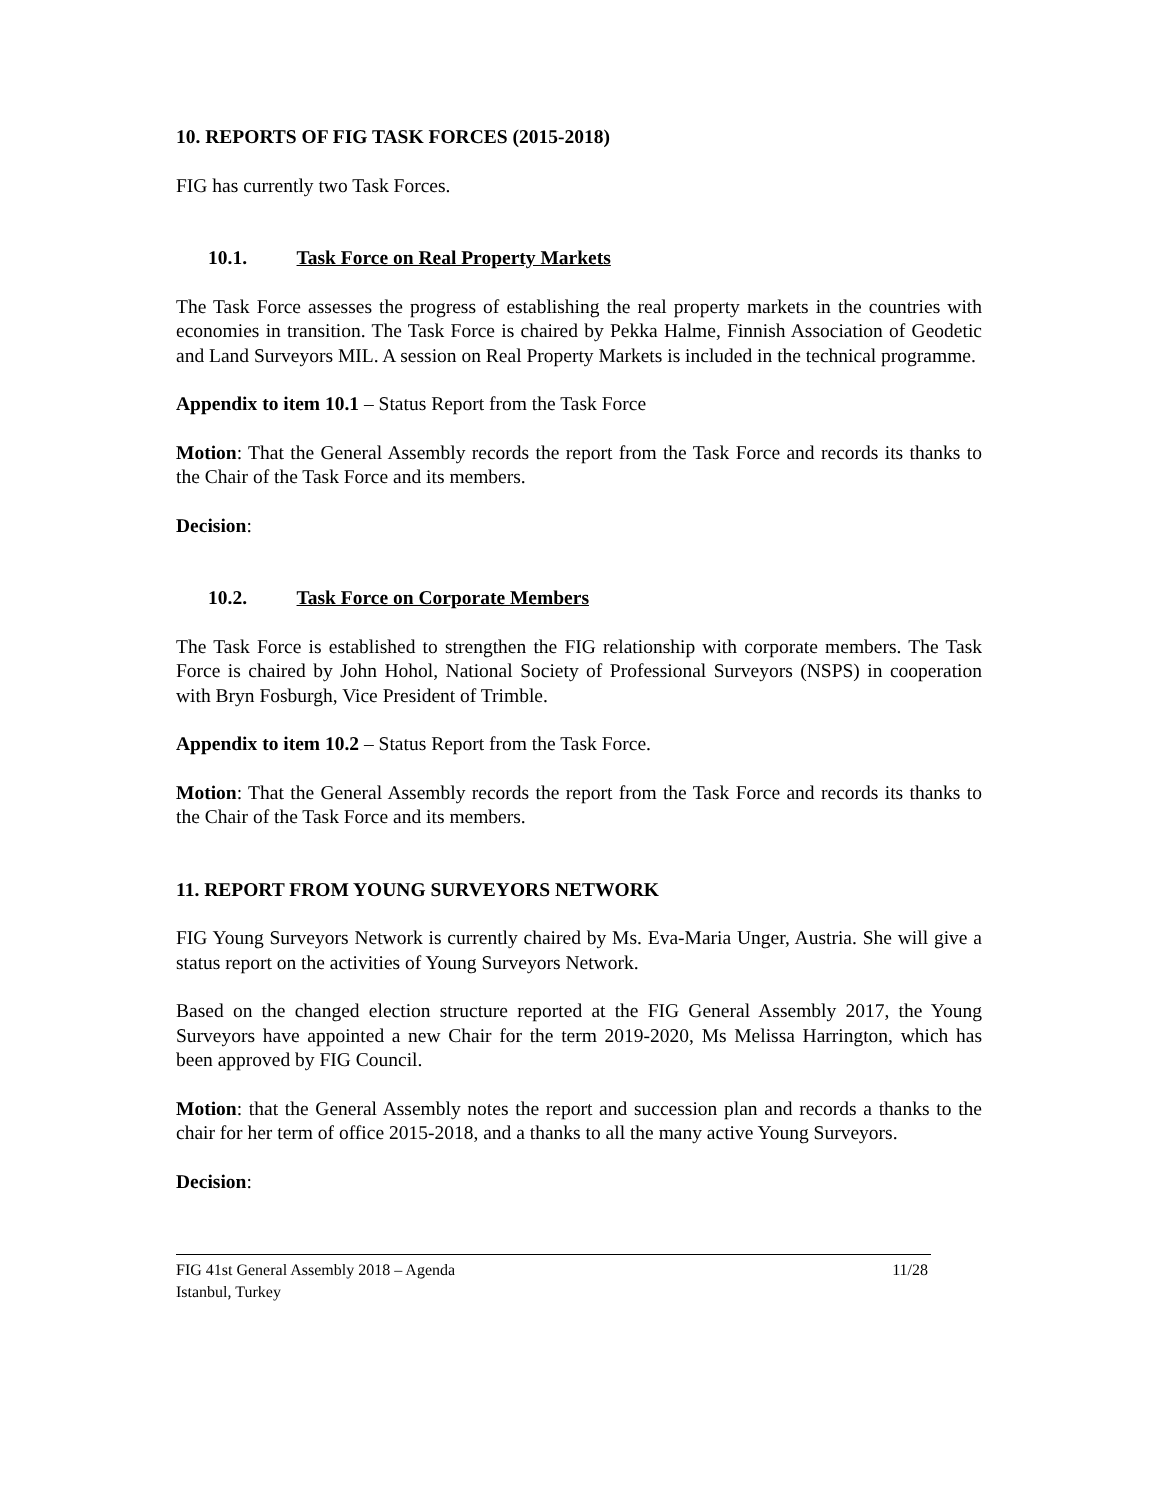10. REPORTS OF FIG TASK FORCES (2015-2018)
FIG has currently two Task Forces.
10.1. Task Force on Real Property Markets
The Task Force assesses the progress of establishing the real property markets in the countries with economies in transition. The Task Force is chaired by Pekka Halme, Finnish Association of Geodetic and Land Surveyors MIL. A session on Real Property Markets is included in the technical programme.
Appendix to item 10.1 – Status Report from the Task Force
Motion: That the General Assembly records the report from the Task Force and records its thanks to the Chair of the Task Force and its members.
Decision:
10.2. Task Force on Corporate Members
The Task Force is established to strengthen the FIG relationship with corporate members. The Task Force is chaired by John Hohol, National Society of Professional Surveyors (NSPS) in cooperation with Bryn Fosburgh, Vice President of Trimble.
Appendix to item 10.2 – Status Report from the Task Force.
Motion: That the General Assembly records the report from the Task Force and records its thanks to the Chair of the Task Force and its members.
11. REPORT FROM YOUNG SURVEYORS NETWORK
FIG Young Surveyors Network is currently chaired by Ms. Eva-Maria Unger, Austria. She will give a status report on the activities of Young Surveyors Network.
Based on the changed election structure reported at the FIG General Assembly 2017, the Young Surveyors have appointed a new Chair for the term 2019-2020, Ms Melissa Harrington, which has been approved by FIG Council.
Motion: that the General Assembly notes the report and succession plan and records a thanks to the chair for her term of office 2015-2018, and a thanks to all the many active Young Surveyors.
Decision:
FIG 41st General Assembly 2018 – Agenda 11/28
Istanbul, Turkey